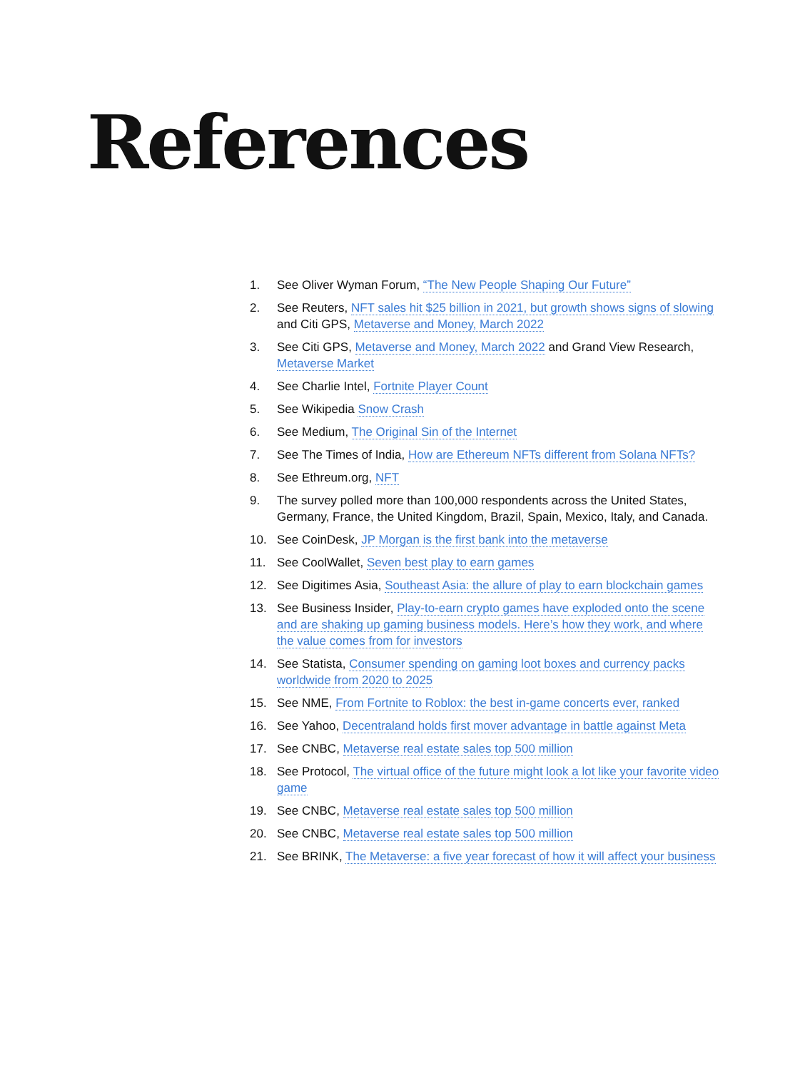References
1. See Oliver Wyman Forum, “The New People Shaping Our Future”
2. See Reuters, NFT sales hit $25 billion in 2021, but growth shows signs of slowing and Citi GPS, Metaverse and Money, March 2022
3. See Citi GPS, Metaverse and Money, March 2022 and Grand View Research, Metaverse Market
4. See Charlie Intel, Fortnite Player Count
5. See Wikipedia Snow Crash
6. See Medium, The Original Sin of the Internet
7. See The Times of India, How are Ethereum NFTs different from Solana NFTs?
8. See Ethreum.org, NFT
9. The survey polled more than 100,000 respondents across the United States, Germany, France, the United Kingdom, Brazil, Spain, Mexico, Italy, and Canada.
10. See CoinDesk, JP Morgan is the first bank into the metaverse
11. See CoolWallet, Seven best play to earn games
12. See Digitimes Asia, Southeast Asia: the allure of play to earn blockchain games
13. See Business Insider, Play-to-earn crypto games have exploded onto the scene and are shaking up gaming business models. Here’s how they work, and where the value comes from for investors
14. See Statista, Consumer spending on gaming loot boxes and currency packs worldwide from 2020 to 2025
15. See NME, From Fortnite to Roblox: the best in-game concerts ever, ranked
16. See Yahoo, Decentraland holds first mover advantage in battle against Meta
17. See CNBC, Metaverse real estate sales top 500 million
18. See Protocol, The virtual office of the future might look a lot like your favorite video game
19. See CNBC, Metaverse real estate sales top 500 million
20. See CNBC, Metaverse real estate sales top 500 million
21. See BRINK, The Metaverse: a five year forecast of how it will affect your business